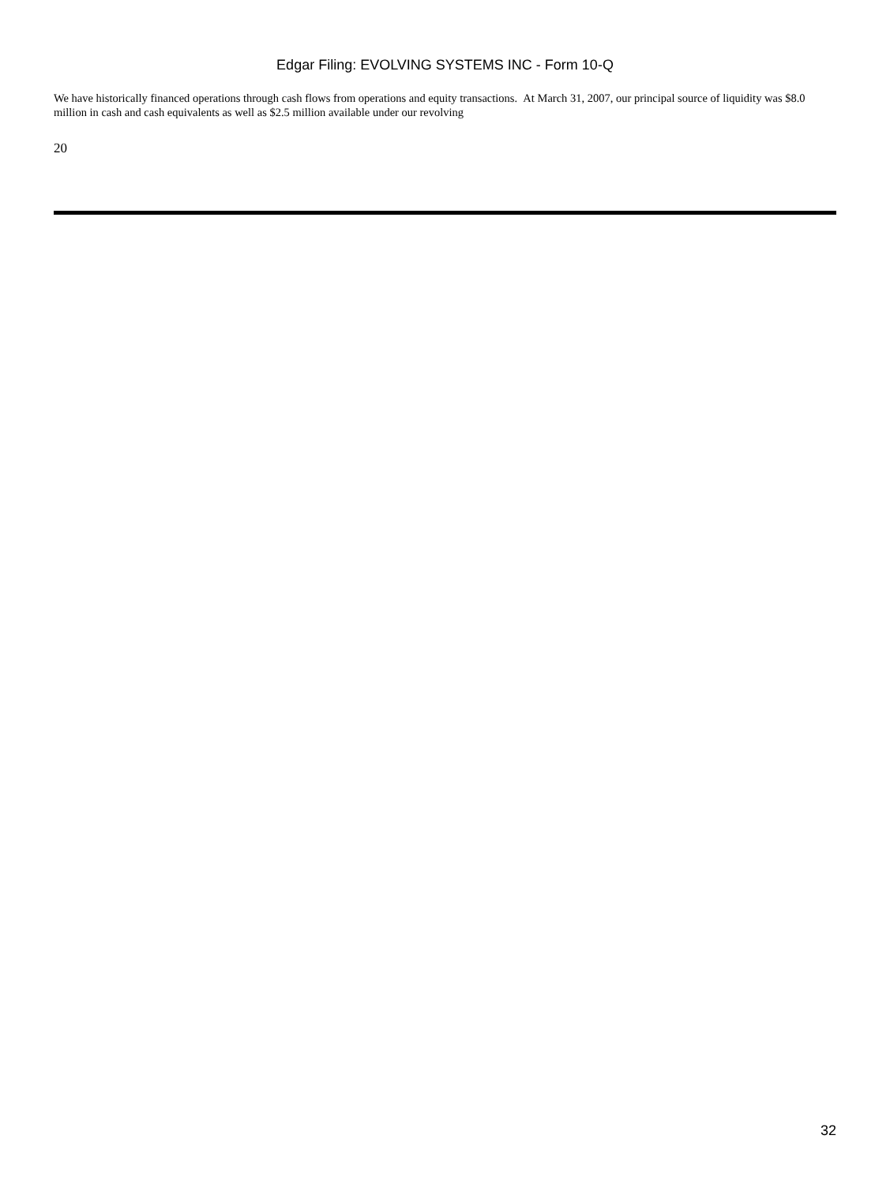Edgar Filing: EVOLVING SYSTEMS INC - Form 10-Q
We have historically financed operations through cash flows from operations and equity transactions. At March 31, 2007, our principal source of liquidity was $8.0 million in cash and cash equivalents as well as $2.5 million available under our revolving
20
32